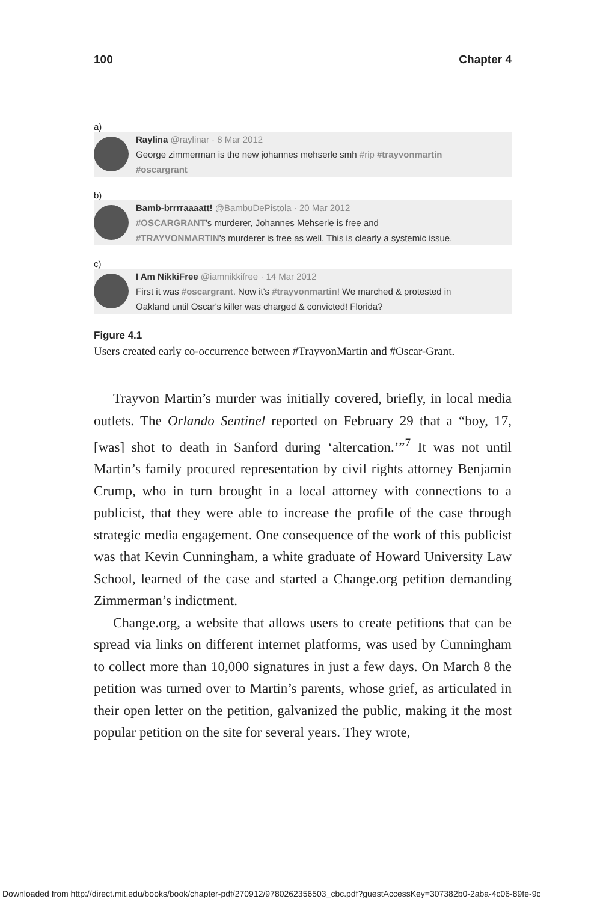100 Chapter 4
a)
Raylina @raylinar · 8 Mar 2012
George zimmerman is the new johannes mehserle smh #rip #trayvonmartin
#oscargrant
b)
Bamb-brrrraaaatt! @BambuDePistola · 20 Mar 2012
#OSCARGRANT's murderer, Johannes Mehserle is free and
#TRAYVONMARTIN's murderer is free as well. This is clearly a systemic issue.
c)
I Am NikkiFree @iamnikkifree · 14 Mar 2012
First it was #oscargrant. Now it's #trayvonmartin! We marched & protested in
Oakland until Oscar's killer was charged & convicted! Florida?
Figure 4.1
Users created early co-occurrence between #TrayvonMartin and #Oscar-Grant.
Trayvon Martin’s murder was initially covered, briefly, in local media outlets. The Orlando Sentinel reported on February 29 that a “boy, 17, [was] shot to death in Sanford during ‘altercation.’”<sup>7</sup> It was not until Martin’s family procured representation by civil rights attorney Benjamin Crump, who in turn brought in a local attorney with connections to a publicist, that they were able to increase the profile of the case through strategic media engage­ment. One consequence of the work of this publicist was that Kevin Cunningham, a white graduate of Howard University Law School, learned of the case and started a Change.org petition demanding Zimmerman’s indictment.
Change.org, a website that allows users to create petitions that can be spread via links on different internet platforms, was used by Cunningham to collect more than 10,000 signatures in just a few days. On March 8 the petition was turned over to Mar­tin’s parents, whose grief, as articulated in their open letter on the petition, galvanized the public, making it the most popular petition on the site for several years. They wrote,
Downloaded from http://direct.mit.edu/books/book/chapter-pdf/270912/9780262356503_cbc.pdf?guestAccessKey=307382b0-2aba-4c06-89fe-9c